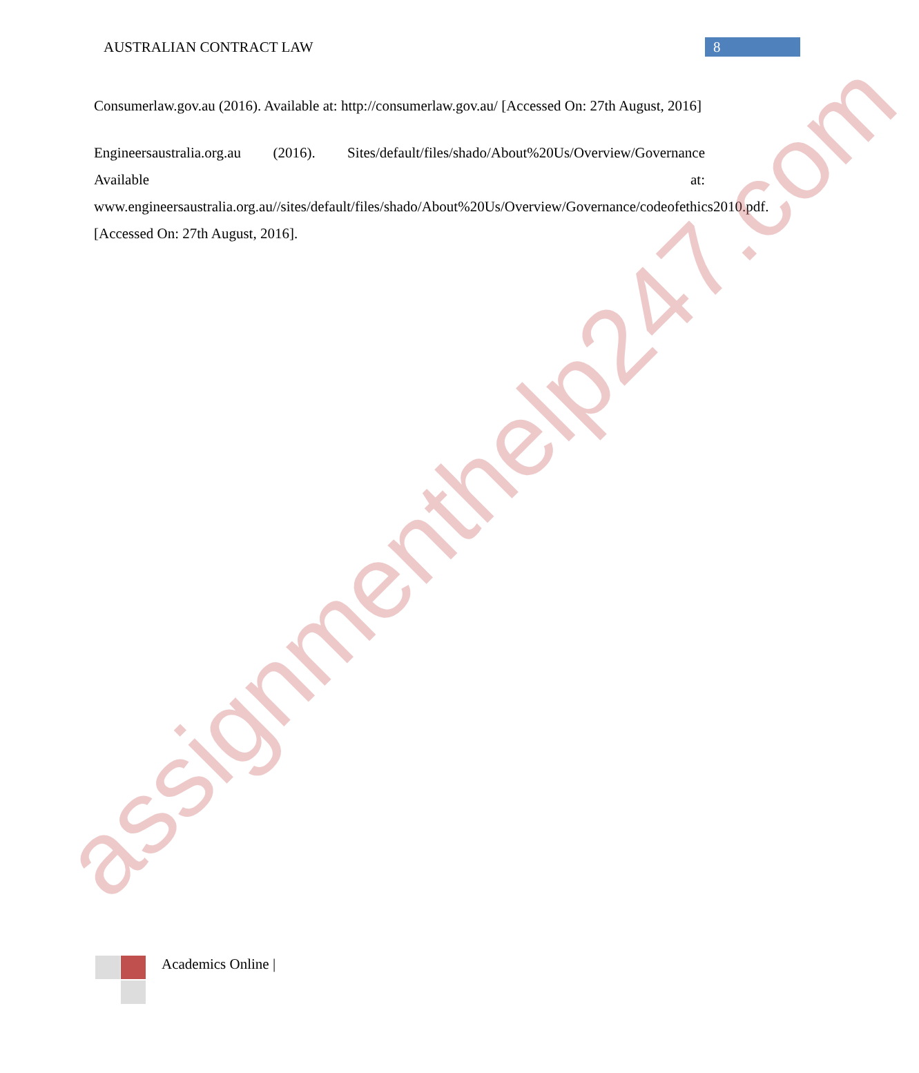AUSTRALIAN CONTRACT LAW
8
Consumerlaw.gov.au (2016). Available at: http://consumerlaw.gov.au/ [Accessed On: 27th August, 2016]
Engineersaustralia.org.au (2016). Sites/default/files/shado/About%20Us/Overview/Governance Available at: www.engineersaustralia.org.au//sites/default/files/shado/About%20Us/Overview/Governance/codeofethics2010.pdf. [Accessed On: 27th August, 2016].
Academics Online |
assignmenthelp247.com